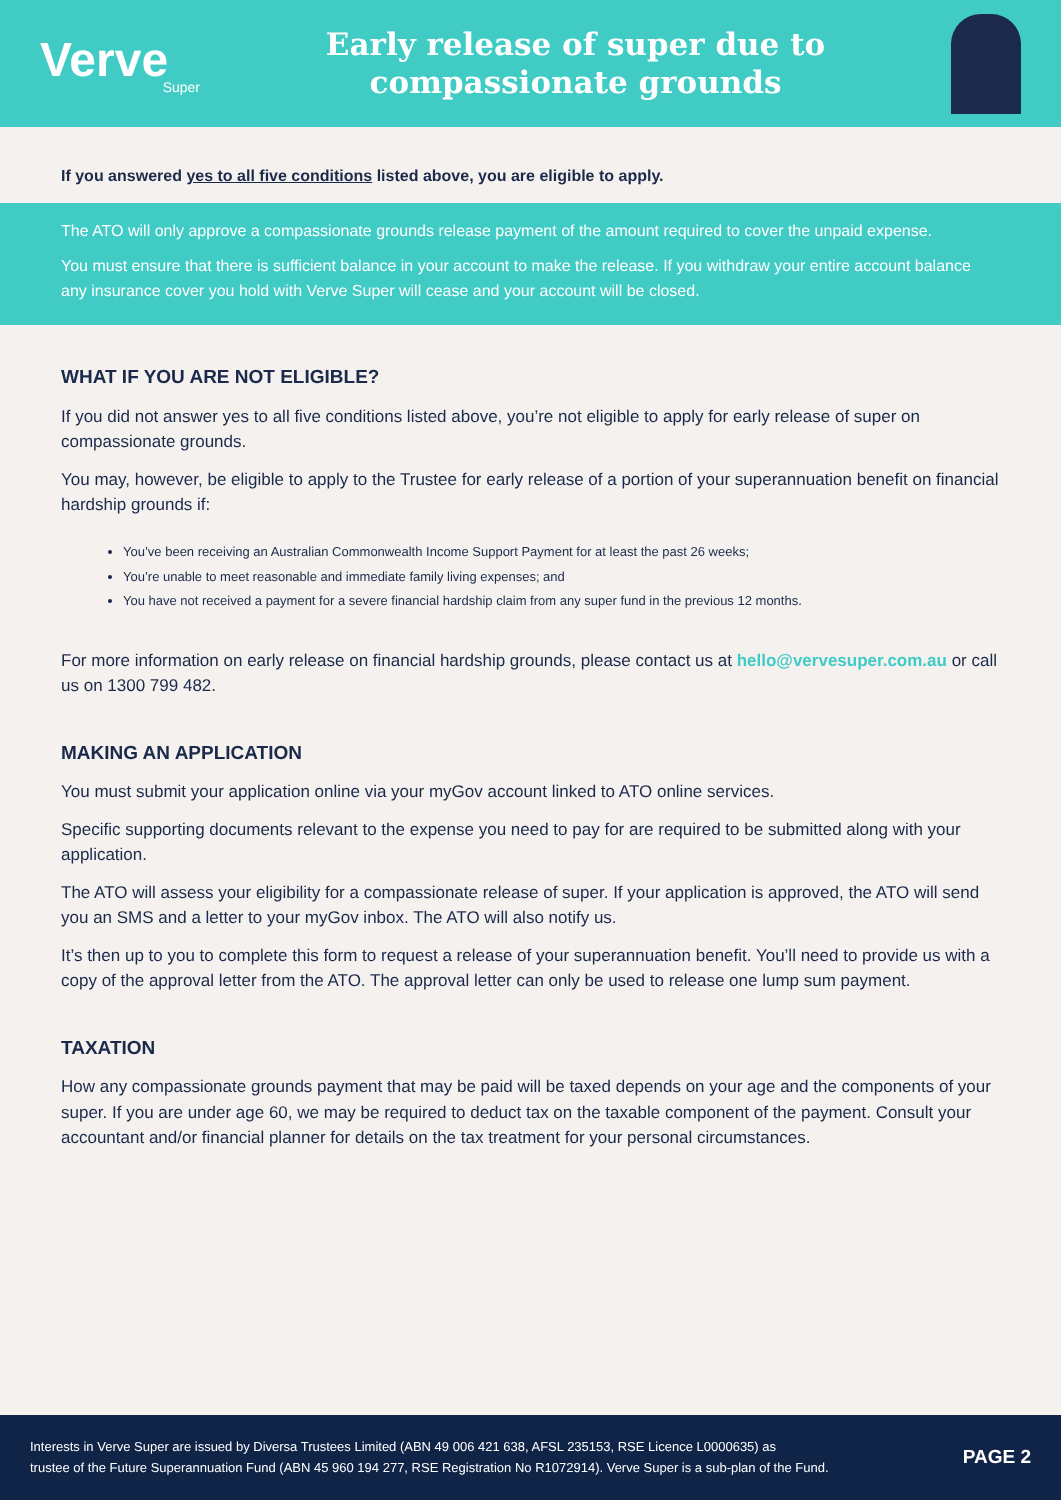Verve
Super
Early release of super due to
compassionate grounds
If you answered yes to all five conditions listed above, you are eligible to apply.
The ATO will only approve a compassionate grounds release payment of the amount required to cover the unpaid expense.
You must ensure that there is sufficient balance in your account to make the release. If you withdraw your entire account balance any insurance cover you hold with Verve Super will cease and your account will be closed.
WHAT IF YOU ARE NOT ELIGIBLE?
If you did not answer yes to all five conditions listed above, you’re not eligible to apply for early release of super on compassionate grounds.
You may, however, be eligible to apply to the Trustee for early release of a portion of your superannuation benefit on financial hardship grounds if:
You’ve been receiving an Australian Commonwealth Income Support Payment for at least the past 26 weeks;
You’re unable to meet reasonable and immediate family living expenses; and
You have not received a payment for a severe financial hardship claim from any super fund in the previous 12 months.
For more information on early release on financial hardship grounds, please contact us at hello@vervesuper.com.au or call us on 1300 799 482.
MAKING AN APPLICATION
You must submit your application online via your myGov account linked to ATO online services.
Specific supporting documents relevant to the expense you need to pay for are required to be submitted along with your application.
The ATO will assess your eligibility for a compassionate release of super. If your application is approved, the ATO will send you an SMS and a letter to your myGov inbox. The ATO will also notify us.
It’s then up to you to complete this form to request a release of your superannuation benefit. You’ll need to provide us with a copy of the approval letter from the ATO. The approval letter can only be used to release one lump sum payment.
TAXATION
How any compassionate grounds payment that may be paid will be taxed depends on your age and the components of your super. If you are under age 60, we may be required to deduct tax on the taxable component of the payment. Consult your accountant and/or financial planner for details on the tax treatment for your personal circumstances.
Interests in Verve Super are issued by Diversa Trustees Limited (ABN 49 006 421 638, AFSL 235153, RSE Licence L0000635) as
trustee of the Future Superannuation Fund (ABN 45 960 194 277, RSE Registration No R1072914). Verve Super is a sub-plan of the Fund.
PAGE 2